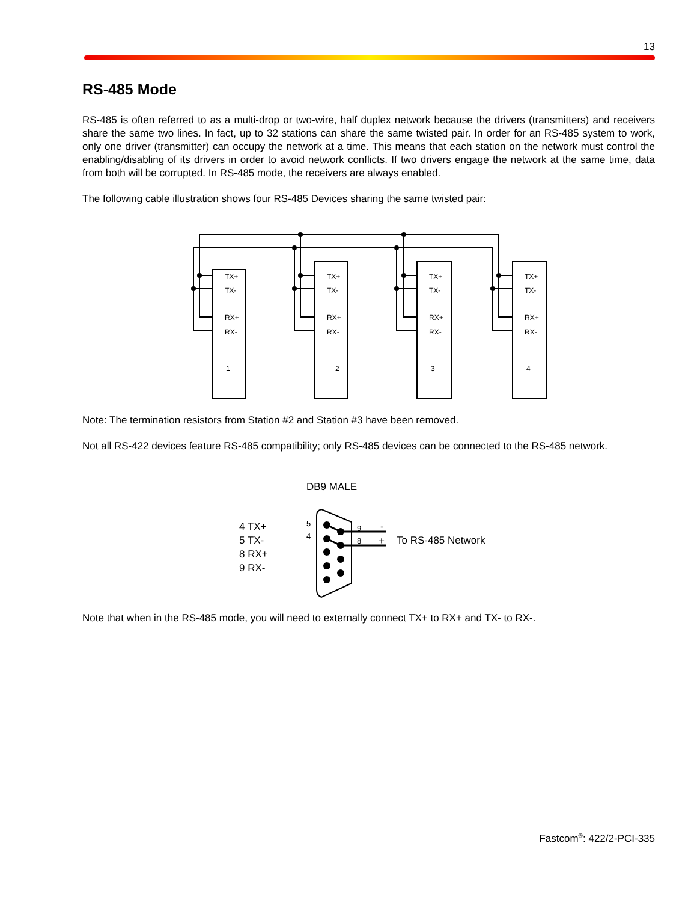13
RS-485 Mode
RS-485 is often referred to as a multi-drop or two-wire, half duplex network because the drivers (transmitters) and receivers share the same two lines. In fact, up to 32 stations can share the same twisted pair. In order for an RS-485 system to work, only one driver (transmitter) can occupy the network at a time. This means that each station on the network must control the enabling/disabling of its drivers in order to avoid network conflicts. If two drivers engage the network at the same time, data from both will be corrupted. In RS-485 mode, the receivers are always enabled.
The following cable illustration shows four RS-485 Devices sharing the same twisted pair:
TX+
TX-
RX+
RX-
1
TX+
TX-
RX+
RX-
2
TX+
TX-
RX+
RX-
3
TX+
TX-
RX+
RX-
4
Note: The termination resistors from Station #2 and Station #3 have been removed.
Not all RS-422 devices feature RS-485 compatibility; only RS-485 devices can be connected to the RS-485 network.
DB9 MALE
4 TX+
5 TX-
8 RX+
9 RX-
5
4
9
8
-
+
To RS-485 Network
Note that when in the RS-485 mode, you will need to externally connect TX+ to RX+ and TX- to RX-.
Fastcom<sup>®</sup>: 422/2-PCI-335